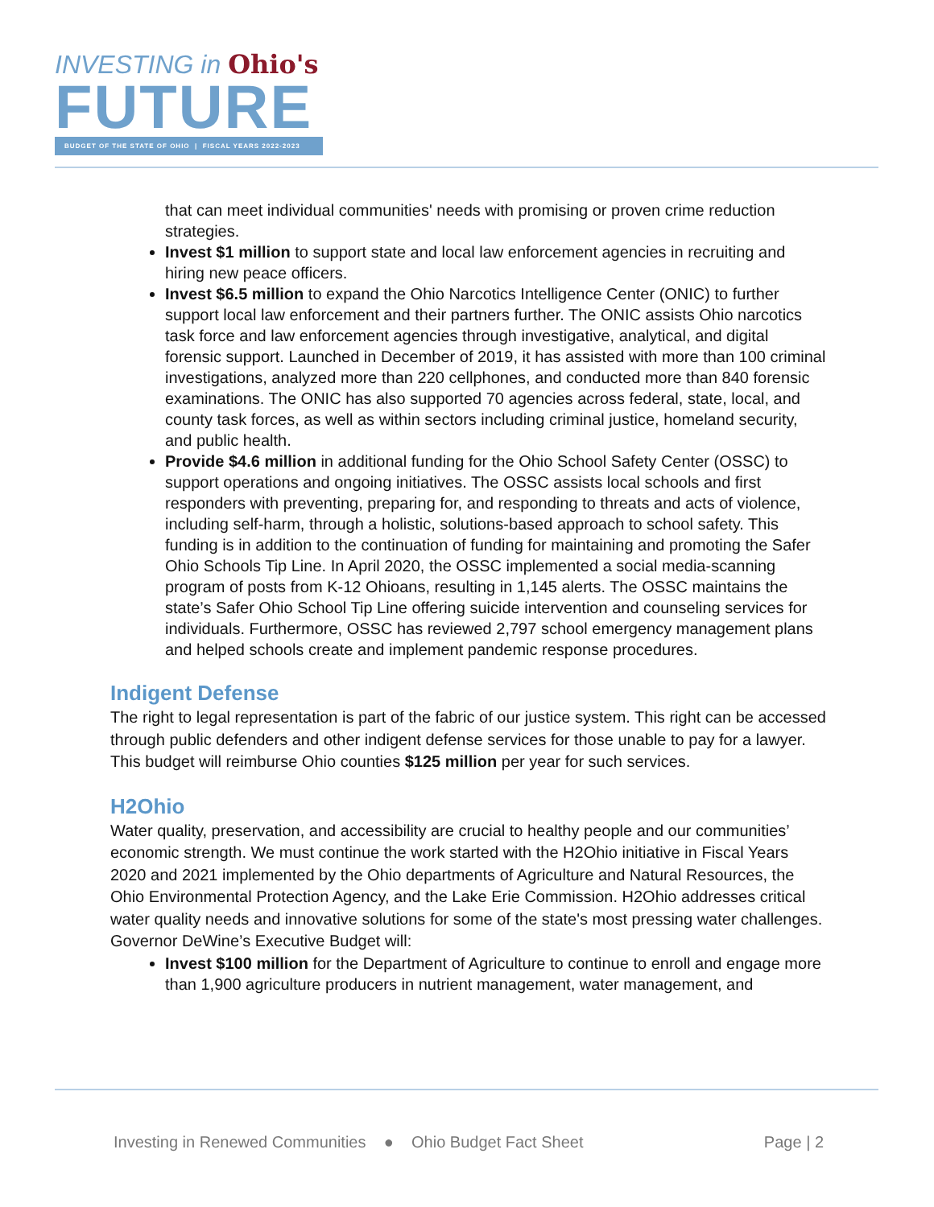INVESTING in Ohio's
FUTURE
BUDGET OF THE STATE OF OHIO | FISCAL YEARS 2022-2023
that can meet individual communities' needs with promising or proven crime reduction strategies.
Invest $1 million to support state and local law enforcement agencies in recruiting and hiring new peace officers.
Invest $6.5 million to expand the Ohio Narcotics Intelligence Center (ONIC) to further support local law enforcement and their partners further. The ONIC assists Ohio narcotics task force and law enforcement agencies through investigative, analytical, and digital forensic support. Launched in December of 2019, it has assisted with more than 100 criminal investigations, analyzed more than 220 cellphones, and conducted more than 840 forensic examinations. The ONIC has also supported 70 agencies across federal, state, local, and county task forces, as well as within sectors including criminal justice, homeland security, and public health.
Provide $4.6 million in additional funding for the Ohio School Safety Center (OSSC) to support operations and ongoing initiatives. The OSSC assists local schools and first responders with preventing, preparing for, and responding to threats and acts of violence, including self-harm, through a holistic, solutions-based approach to school safety. This funding is in addition to the continuation of funding for maintaining and promoting the Safer Ohio Schools Tip Line. In April 2020, the OSSC implemented a social media-scanning program of posts from K-12 Ohioans, resulting in 1,145 alerts. The OSSC maintains the state’s Safer Ohio School Tip Line offering suicide intervention and counseling services for individuals. Furthermore, OSSC has reviewed 2,797 school emergency management plans and helped schools create and implement pandemic response procedures.
Indigent Defense
The right to legal representation is part of the fabric of our justice system. This right can be accessed through public defenders and other indigent defense services for those unable to pay for a lawyer. This budget will reimburse Ohio counties $125 million per year for such services.
H2Ohio
Water quality, preservation, and accessibility are crucial to healthy people and our communities’ economic strength. We must continue the work started with the H2Ohio initiative in Fiscal Years 2020 and 2021 implemented by the Ohio departments of Agriculture and Natural Resources, the Ohio Environmental Protection Agency, and the Lake Erie Commission. H2Ohio addresses critical water quality needs and innovative solutions for some of the state's most pressing water challenges. Governor DeWine’s Executive Budget will:
Invest $100 million for the Department of Agriculture to continue to enroll and engage more than 1,900 agriculture producers in nutrient management, water management, and
Investing in Renewed Communities ● Ohio Budget Fact Sheet Page | 2